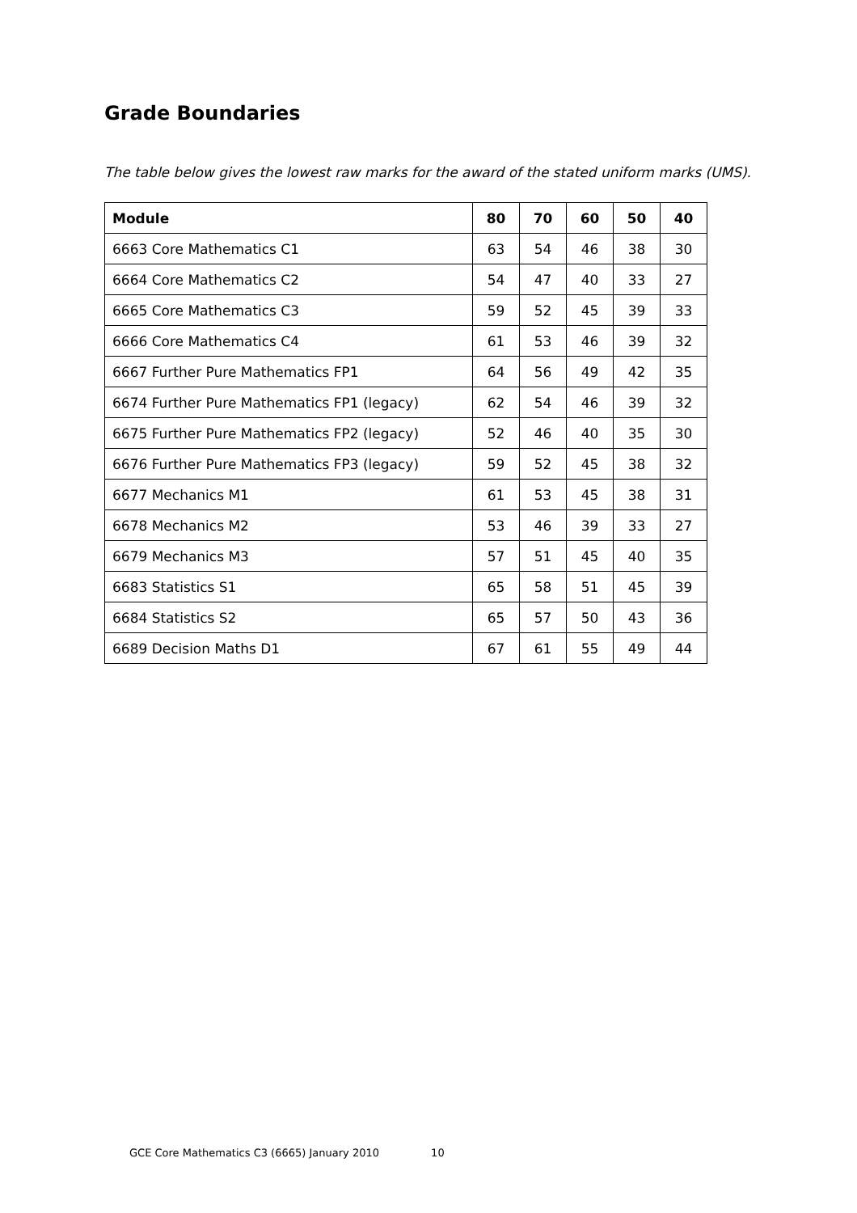Grade Boundaries
The table below gives the lowest raw marks for the award of the stated uniform marks (UMS).
| Module | 80 | 70 | 60 | 50 | 40 |
| --- | --- | --- | --- | --- | --- |
| 6663 Core Mathematics C1 | 63 | 54 | 46 | 38 | 30 |
| 6664 Core Mathematics C2 | 54 | 47 | 40 | 33 | 27 |
| 6665 Core Mathematics C3 | 59 | 52 | 45 | 39 | 33 |
| 6666 Core Mathematics C4 | 61 | 53 | 46 | 39 | 32 |
| 6667 Further Pure Mathematics FP1 | 64 | 56 | 49 | 42 | 35 |
| 6674 Further Pure Mathematics FP1 (legacy) | 62 | 54 | 46 | 39 | 32 |
| 6675 Further Pure Mathematics FP2 (legacy) | 52 | 46 | 40 | 35 | 30 |
| 6676 Further Pure Mathematics FP3 (legacy) | 59 | 52 | 45 | 38 | 32 |
| 6677 Mechanics M1 | 61 | 53 | 45 | 38 | 31 |
| 6678 Mechanics M2 | 53 | 46 | 39 | 33 | 27 |
| 6679 Mechanics M3 | 57 | 51 | 45 | 40 | 35 |
| 6683 Statistics S1 | 65 | 58 | 51 | 45 | 39 |
| 6684 Statistics S2 | 65 | 57 | 50 | 43 | 36 |
| 6689 Decision Maths D1 | 67 | 61 | 55 | 49 | 44 |
GCE Core Mathematics C3 (6665) January 2010 10